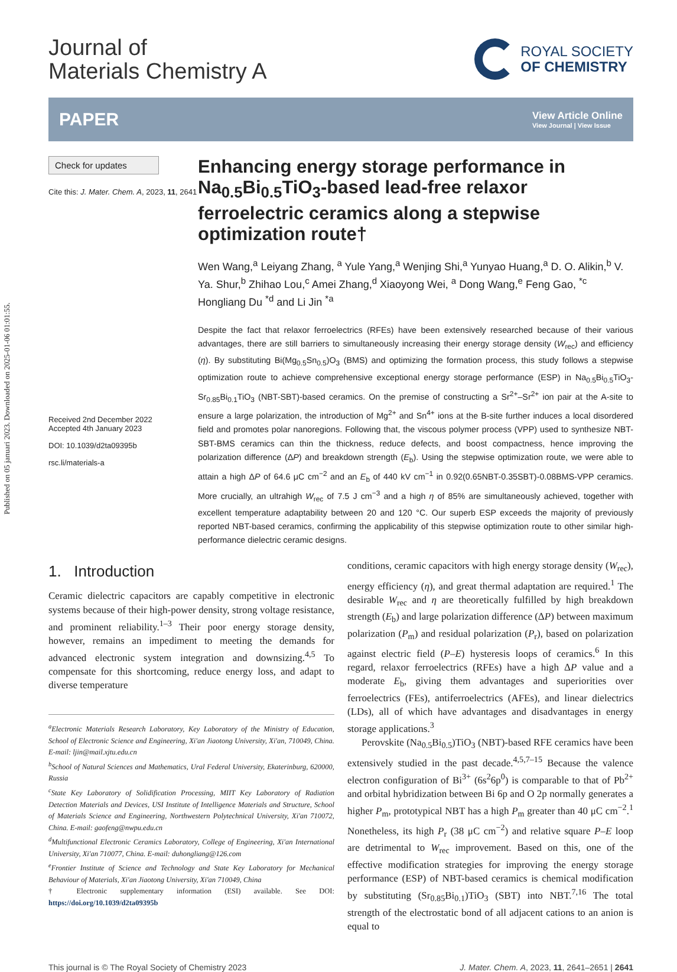Published on 05 januari 2023. Downloaded on 2025-01-06 01:01:55.
Journal of
Materials Chemistry A
ROYAL SOCIETY
OF CHEMISTRY
PAPER
View Article Online
View Journal | View Issue
Check for updates
Cite this: J. Mater. Chem. A, 2023, 11, 2641
Received 2nd December 2022
Accepted 4th January 2023
DOI: 10.1039/d2ta09395b
rsc.li/materials-a
Enhancing energy storage performance in Na<sub>0.5</sub>Bi<sub>0.5</sub>TiO<sub>3</sub>-based lead-free relaxor ferroelectric ceramics along a stepwise optimization route†
Wen Wang,<sup>a</sup> Leiyang Zhang, <sup>a</sup> Yule Yang,<sup>a</sup> Wenjing Shi,<sup>a</sup> Yunyao Huang,<sup>a</sup> D. O. Alikin,<sup>b</sup> V. Ya. Shur,<sup>b</sup> Zhihao Lou,<sup>c</sup> Amei Zhang,<sup>d</sup> Xiaoyong Wei, <sup>a</sup> Dong Wang,<sup>e</sup> Feng Gao, <sup>*c</sup> Hongliang Du <sup>*d</sup> and Li Jin <sup>*a</sup>
Despite the fact that relaxor ferroelectrics (RFEs) have been extensively researched because of their various advantages, there are still barriers to simultaneously increasing their energy storage density (W<sub>rec</sub>) and efficiency (η). By substituting Bi(Mg<sub>0.5</sub>Sn<sub>0.5</sub>)O<sub>3</sub> (BMS) and optimizing the formation process, this study follows a stepwise optimization route to achieve comprehensive exceptional energy storage performance (ESP) in Na<sub>0.5</sub>Bi<sub>0.5</sub>TiO<sub>3</sub>-Sr<sub>0.85</sub>Bi<sub>0.1</sub>TiO<sub>3</sub> (NBT-SBT)-based ceramics. On the premise of constructing a Sr<sup>2+</sup>–Sr<sup>2+</sup> ion pair at the A-site to ensure a large polarization, the introduction of Mg<sup>2+</sup> and Sn<sup>4+</sup> ions at the B-site further induces a local disordered field and promotes polar nanoregions. Following that, the viscous polymer process (VPP) used to synthesize NBT-SBT-BMS ceramics can thin the thickness, reduce defects, and boost compactness, hence improving the polarization difference (ΔP) and breakdown strength (E<sub>b</sub>). Using the stepwise optimization route, we were able to attain a high ΔP of 64.6 μC cm<sup>−2</sup> and an E<sub>b</sub> of 440 kV cm<sup>−1</sup> in 0.92(0.65NBT-0.35SBT)-0.08BMS-VPP ceramics. More crucially, an ultrahigh W<sub>rec</sub> of 7.5 J cm<sup>−3</sup> and a high η of 85% are simultaneously achieved, together with excellent temperature adaptability between 20 and 120 °C. Our superb ESP exceeds the majority of previously reported NBT-based ceramics, confirming the applicability of this stepwise optimization route to other similar high-performance dielectric ceramic designs.
1. Introduction
Ceramic dielectric capacitors are capably competitive in electronic systems because of their high-power density, strong voltage resistance, and prominent reliability.<sup>1–3</sup> Their poor energy storage density, however, remains an impediment to meeting the demands for advanced electronic system integration and downsizing.<sup>4,5</sup> To compensate for this shortcoming, reduce energy loss, and adapt to diverse temperature
<sup>a</sup> Electronic Materials Research Laboratory, Key Laboratory of the Ministry of Education, School of Electronic Science and Engineering, Xi'an Jiaotong University, Xi'an, 710049, China. E-mail: ljin@mail.xjtu.edu.cn
<sup>b</sup> School of Natural Sciences and Mathematics, Ural Federal University, Ekaterinburg, 620000, Russia
<sup>c</sup> State Key Laboratory of Solidification Processing, MIIT Key Laboratory of Radiation Detection Materials and Devices, USI Institute of Intelligence Materials and Structure, School of Materials Science and Engineering, Northwestern Polytechnical University, Xi'an 710072, China. E-mail: gaofeng@nwpu.edu.cn
<sup>d</sup> Multifunctional Electronic Ceramics Laboratory, College of Engineering, Xi'an International University, Xi'an 710077, China. E-mail: duhongliang@126.com
<sup>e</sup> Frontier Institute of Science and Technology and State Key Laboratory for Mechanical Behaviour of Materials, Xi'an Jiaotong University, Xi'an 710049, China
† Electronic supplementary information (ESI) available. See DOI: https://doi.org/10.1039/d2ta09395b
conditions, ceramic capacitors with high energy storage density (W<sub>rec</sub>), energy efficiency (η), and great thermal adaptation are required.<sup>1</sup> The desirable W<sub>rec</sub> and η are theoretically fulfilled by high breakdown strength (E<sub>b</sub>) and large polarization difference (ΔP) between maximum polarization (P<sub>m</sub>) and residual polarization (P<sub>r</sub>), based on polarization against electric field (P–E) hysteresis loops of ceramics.<sup>6</sup> In this regard, relaxor ferroelectrics (RFEs) have a high ΔP value and a moderate E<sub>b</sub>, giving them advantages and superiorities over ferroelectrics (FEs), antiferroelectrics (AFEs), and linear dielectrics (LDs), all of which have advantages and disadvantages in energy storage applications.<sup>3</sup>
Perovskite (Na<sub>0.5</sub>Bi<sub>0.5</sub>)TiO<sub>3</sub> (NBT)-based RFE ceramics have been extensively studied in the past decade.<sup>4,5,7–15</sup> Because the valence electron configuration of Bi<sup>3+</sup> (6s<sup>2</sup>6p<sup>0</sup>) is comparable to that of Pb<sup>2+</sup> and orbital hybridization between Bi 6p and O 2p normally generates a higher P<sub>m</sub>, prototypical NBT has a high P<sub>m</sub> greater than 40 μC cm<sup>−2</sup>.<sup>1</sup> Nonetheless, its high P<sub>r</sub> (38 μC cm<sup>−2</sup>) and relative square P–E loop are detrimental to W<sub>rec</sub> improvement. Based on this, one of the effective modification strategies for improving the energy storage performance (ESP) of NBT-based ceramics is chemical modification by substituting (Sr<sub>0.85</sub>Bi<sub>0.1</sub>)TiO<sub>3</sub> (SBT) into NBT.<sup>7,16</sup> The total strength of the electrostatic bond of all adjacent cations to an anion is equal to
This journal is © The Royal Society of Chemistry 2023 J. Mater. Chem. A, 2023, 11, 2641–2651 | 2641